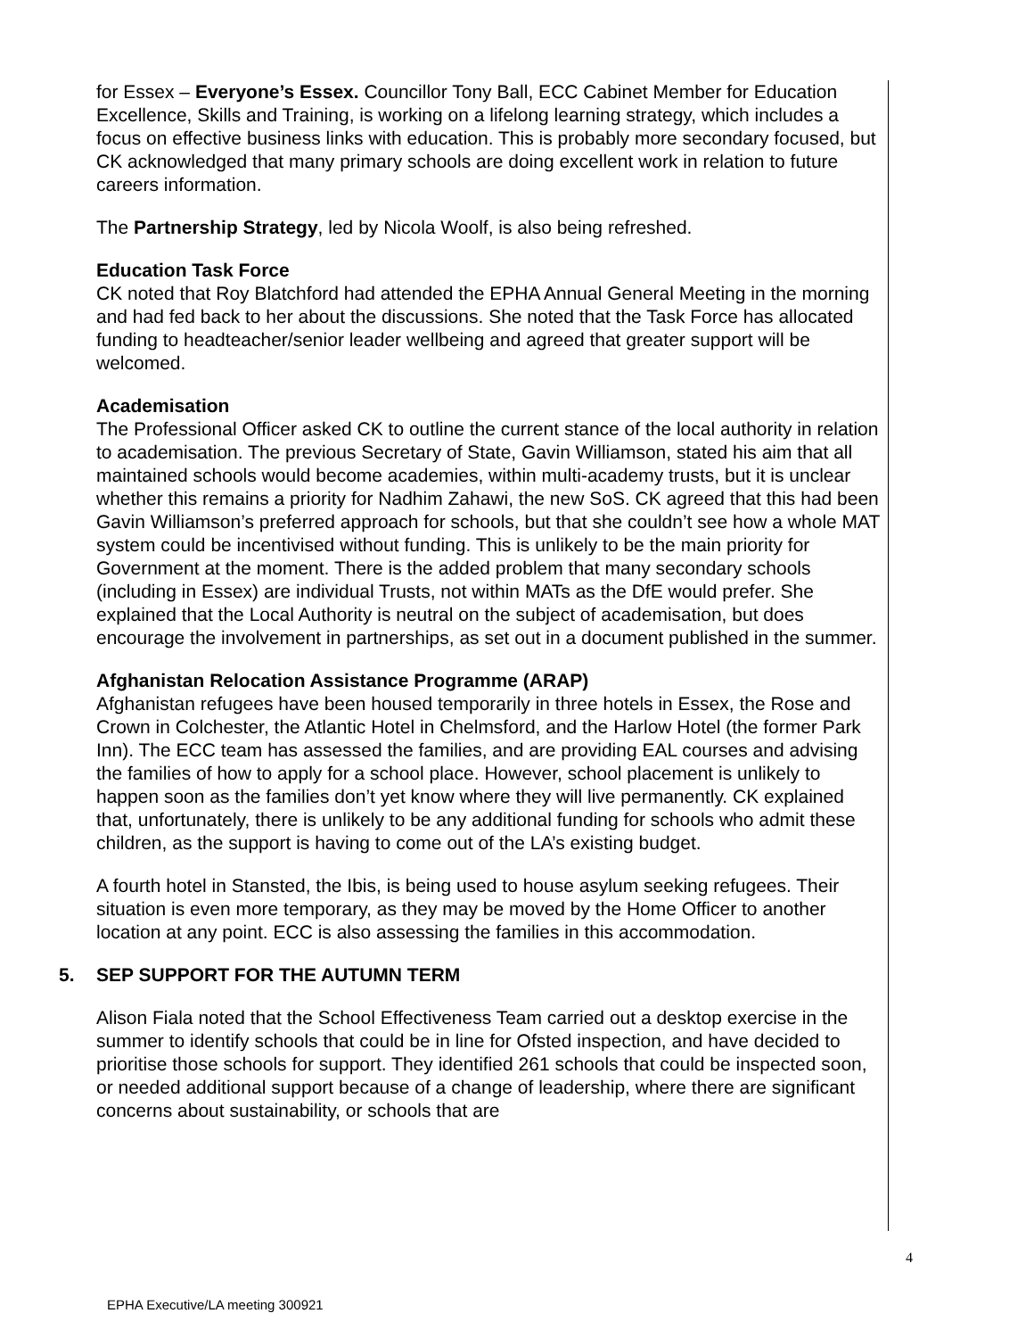for Essex – Everyone’s Essex. Councillor Tony Ball, ECC Cabinet Member for Education Excellence, Skills and Training, is working on a lifelong learning strategy, which includes a focus on effective business links with education. This is probably more secondary focused, but CK acknowledged that many primary schools are doing excellent work in relation to future careers information.
The Partnership Strategy, led by Nicola Woolf, is also being refreshed.
Education Task Force
CK noted that Roy Blatchford had attended the EPHA Annual General Meeting in the morning and had fed back to her about the discussions. She noted that the Task Force has allocated funding to headteacher/senior leader wellbeing and agreed that greater support will be welcomed.
Academisation
The Professional Officer asked CK to outline the current stance of the local authority in relation to academisation. The previous Secretary of State, Gavin Williamson, stated his aim that all maintained schools would become academies, within multi-academy trusts, but it is unclear whether this remains a priority for Nadhim Zahawi, the new SoS. CK agreed that this had been Gavin Williamson’s preferred approach for schools, but that she couldn’t see how a whole MAT system could be incentivised without funding. This is unlikely to be the main priority for Government at the moment. There is the added problem that many secondary schools (including in Essex) are individual Trusts, not within MATs as the DfE would prefer. She explained that the Local Authority is neutral on the subject of academisation, but does encourage the involvement in partnerships, as set out in a document published in the summer.
Afghanistan Relocation Assistance Programme (ARAP)
Afghanistan refugees have been housed temporarily in three hotels in Essex, the Rose and Crown in Colchester, the Atlantic Hotel in Chelmsford, and the Harlow Hotel (the former Park Inn). The ECC team has assessed the families, and are providing EAL courses and advising the families of how to apply for a school place. However, school placement is unlikely to happen soon as the families don’t yet know where they will live permanently. CK explained that, unfortunately, there is unlikely to be any additional funding for schools who admit these children, as the support is having to come out of the LA’s existing budget.
A fourth hotel in Stansted, the Ibis, is being used to house asylum seeking refugees. Their situation is even more temporary, as they may be moved by the Home Officer to another location at any point. ECC is also assessing the families in this accommodation.
5. SEP SUPPORT FOR THE AUTUMN TERM
Alison Fiala noted that the School Effectiveness Team carried out a desktop exercise in the summer to identify schools that could be in line for Ofsted inspection, and have decided to prioritise those schools for support. They identified 261 schools that could be inspected soon, or needed additional support because of a change of leadership, where there are significant concerns about sustainability, or schools that are
4
EPHA Executive/LA meeting 300921